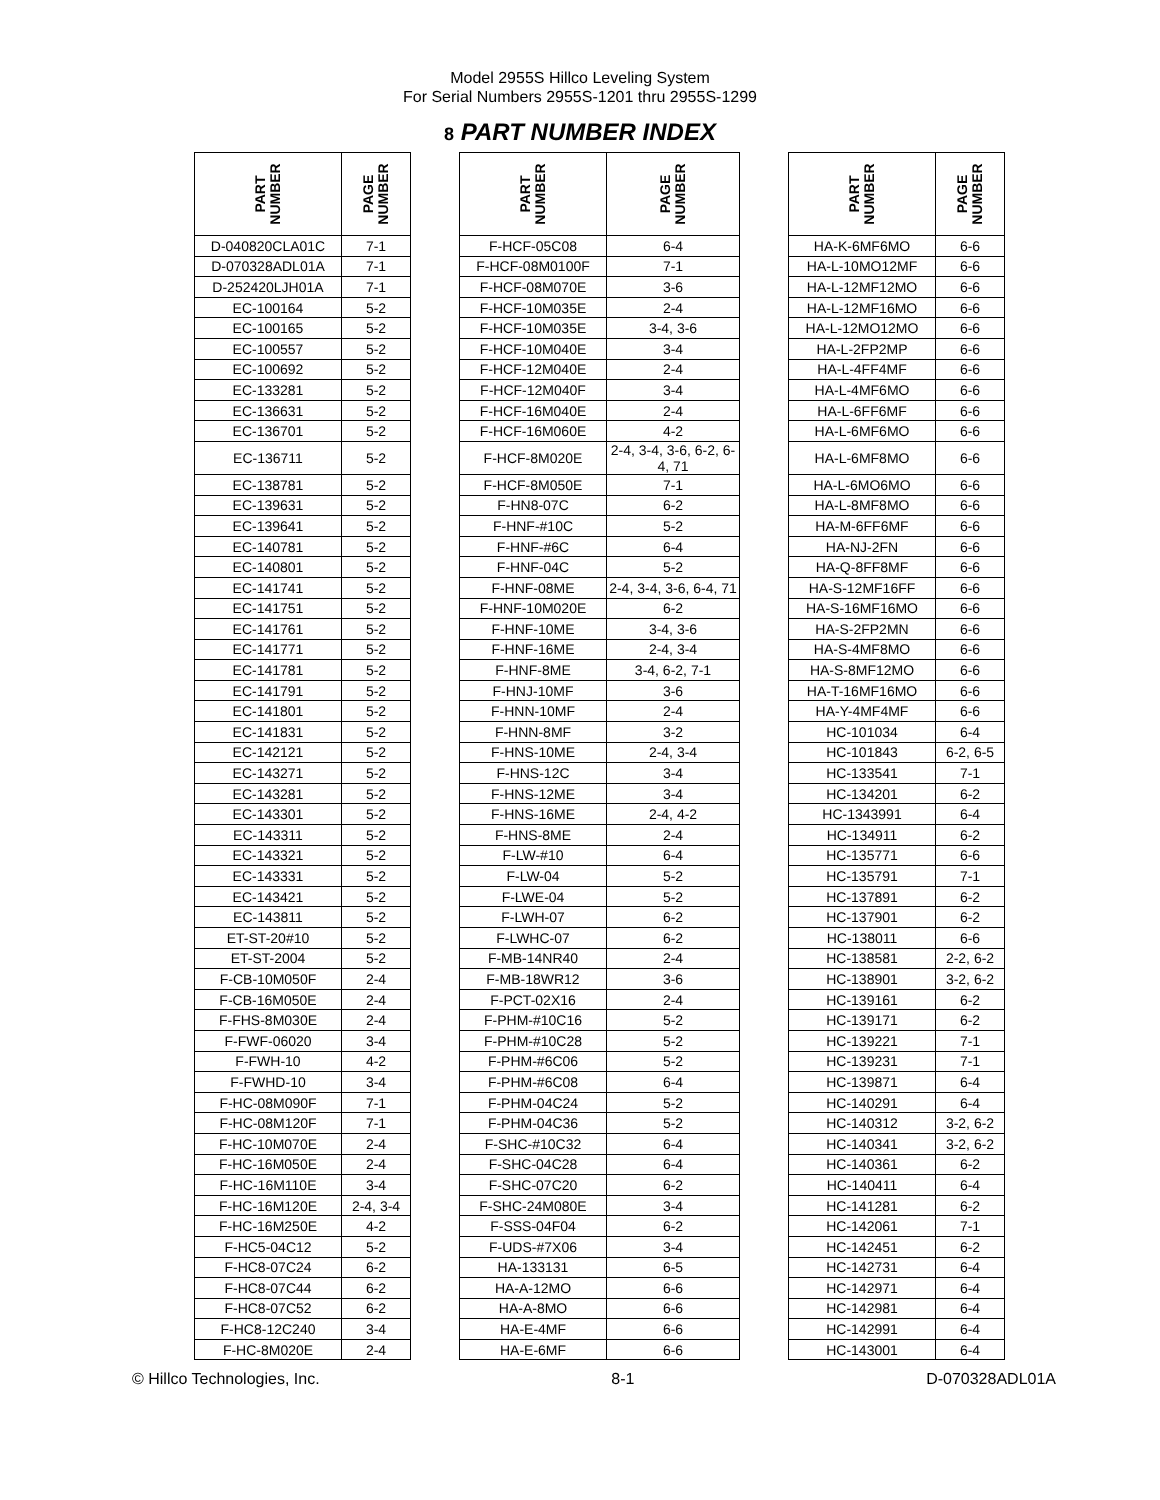Model 2955S Hillco Leveling System
For Serial Numbers 2955S-1201 thru 2955S-1299
8 PART NUMBER INDEX
| PART NUMBER | PAGE NUMBER | | PART NUMBER | PAGE NUMBER | | PART NUMBER | PAGE NUMBER |
| --- | --- | --- | --- | --- | --- | --- | --- |
| D-040820CLA01C | 7-1 | | F-HCF-05C08 | 6-4 | | HA-K-6MF6MO | 6-6 |
| D-070328ADL01A | 7-1 | | F-HCF-08M0100F | 7-1 | | HA-L-10MO12MF | 6-6 |
| D-252420LJH01A | 7-1 | | F-HCF-08M070E | 3-6 | | HA-L-12MF12MO | 6-6 |
| EC-100164 | 5-2 | | F-HCF-10M035E | 2-4 | | HA-L-12MF16MO | 6-6 |
| EC-100165 | 5-2 | | F-HCF-10M035E | 3-4, 3-6 | | HA-L-12MO12MO | 6-6 |
| EC-100557 | 5-2 | | F-HCF-10M040E | 3-4 | | HA-L-2FP2MP | 6-6 |
| EC-100692 | 5-2 | | F-HCF-12M040E | 2-4 | | HA-L-4FF4MF | 6-6 |
| EC-133281 | 5-2 | | F-HCF-12M040F | 3-4 | | HA-L-4MF6MO | 6-6 |
| EC-136631 | 5-2 | | F-HCF-16M040E | 2-4 | | HA-L-6FF6MF | 6-6 |
| EC-136701 | 5-2 | | F-HCF-16M060E | 4-2 | | HA-L-6MF6MO | 6-6 |
| EC-136711 | 5-2 | | F-HCF-8M020E | 2-4, 3-4, 3-6, 6-2, 6-4, 71 | | HA-L-6MF8MO | 6-6 |
| EC-138781 | 5-2 | | F-HCF-8M050E | 7-1 | | HA-L-6MO6MO | 6-6 |
| EC-139631 | 5-2 | | F-HN8-07C | 6-2 | | HA-L-8MF8MO | 6-6 |
| EC-139641 | 5-2 | | F-HNF-#10C | 5-2 | | HA-M-6FF6MF | 6-6 |
| EC-140781 | 5-2 | | F-HNF-#6C | 6-4 | | HA-NJ-2FN | 6-6 |
| EC-140801 | 5-2 | | F-HNF-04C | 5-2 | | HA-Q-8FF8MF | 6-6 |
| EC-141741 | 5-2 | | F-HNF-08ME | 2-4, 3-4, 3-6, 6-4, 71 | | HA-S-12MF16FF | 6-6 |
| EC-141751 | 5-2 | | F-HNF-10M020E | 6-2 | | HA-S-16MF16MO | 6-6 |
| EC-141761 | 5-2 | | F-HNF-10ME | 3-4, 3-6 | | HA-S-2FP2MN | 6-6 |
| EC-141771 | 5-2 | | F-HNF-16ME | 2-4, 3-4 | | HA-S-4MF8MO | 6-6 |
| EC-141781 | 5-2 | | F-HNF-8ME | 3-4, 6-2, 7-1 | | HA-S-8MF12MO | 6-6 |
| EC-141791 | 5-2 | | F-HNJ-10MF | 3-6 | | HA-T-16MF16MO | 6-6 |
| EC-141801 | 5-2 | | F-HNN-10MF | 2-4 | | HA-Y-4MF4MF | 6-6 |
| EC-141831 | 5-2 | | F-HNN-8MF | 3-2 | | HC-101034 | 6-4 |
| EC-142121 | 5-2 | | F-HNS-10ME | 2-4, 3-4 | | HC-101843 | 6-2, 6-5 |
| EC-143271 | 5-2 | | F-HNS-12C | 3-4 | | HC-133541 | 7-1 |
| EC-143281 | 5-2 | | F-HNS-12ME | 3-4 | | HC-134201 | 6-2 |
| EC-143301 | 5-2 | | F-HNS-16ME | 2-4, 4-2 | | HC-1343991 | 6-4 |
| EC-143311 | 5-2 | | F-HNS-8ME | 2-4 | | HC-134911 | 6-2 |
| EC-143321 | 5-2 | | F-LW-#10 | 6-4 | | HC-135771 | 6-6 |
| EC-143331 | 5-2 | | F-LW-04 | 5-2 | | HC-135791 | 7-1 |
| EC-143421 | 5-2 | | F-LWE-04 | 5-2 | | HC-137891 | 6-2 |
| EC-143811 | 5-2 | | F-LWH-07 | 6-2 | | HC-137901 | 6-2 |
| ET-ST-20#10 | 5-2 | | F-LWHC-07 | 6-2 | | HC-138011 | 6-6 |
| ET-ST-2004 | 5-2 | | F-MB-14NR40 | 2-4 | | HC-138581 | 2-2, 6-2 |
| F-CB-10M050F | 2-4 | | F-MB-18WR12 | 3-6 | | HC-138901 | 3-2, 6-2 |
| F-CB-16M050E | 2-4 | | F-PCT-02X16 | 2-4 | | HC-139161 | 6-2 |
| F-FHS-8M030E | 2-4 | | F-PHM-#10C16 | 5-2 | | HC-139171 | 6-2 |
| F-FWF-06020 | 3-4 | | F-PHM-#10C28 | 5-2 | | HC-139221 | 7-1 |
| F-FWH-10 | 4-2 | | F-PHM-#6C06 | 5-2 | | HC-139231 | 7-1 |
| F-FWHD-10 | 3-4 | | F-PHM-#6C08 | 6-4 | | HC-139871 | 6-4 |
| F-HC-08M090F | 7-1 | | F-PHM-04C24 | 5-2 | | HC-140291 | 6-4 |
| F-HC-08M120F | 7-1 | | F-PHM-04C36 | 5-2 | | HC-140312 | 3-2, 6-2 |
| F-HC-10M070E | 2-4 | | F-SHC-#10C32 | 6-4 | | HC-140341 | 3-2, 6-2 |
| F-HC-16M050E | 2-4 | | F-SHC-04C28 | 6-4 | | HC-140361 | 6-2 |
| F-HC-16M110E | 3-4 | | F-SHC-07C20 | 6-2 | | HC-140411 | 6-4 |
| F-HC-16M120E | 2-4, 3-4 | | F-SHC-24M080E | 3-4 | | HC-141281 | 6-2 |
| F-HC-16M250E | 4-2 | | F-SSS-04F04 | 6-2 | | HC-142061 | 7-1 |
| F-HC5-04C12 | 5-2 | | F-UDS-#7X06 | 3-4 | | HC-142451 | 6-2 |
| F-HC8-07C24 | 6-2 | | HA-133131 | 6-5 | | HC-142731 | 6-4 |
| F-HC8-07C44 | 6-2 | | HA-A-12MO | 6-6 | | HC-142971 | 6-4 |
| F-HC8-07C52 | 6-2 | | HA-A-8MO | 6-6 | | HC-142981 | 6-4 |
| F-HC8-12C240 | 3-4 | | HA-E-4MF | 6-6 | | HC-142991 | 6-4 |
| F-HC-8M020E | 2-4 | | HA-E-6MF | 6-6 | | HC-143001 | 6-4 |
© Hillco Technologies, Inc. 8-1 D-070328ADL01A